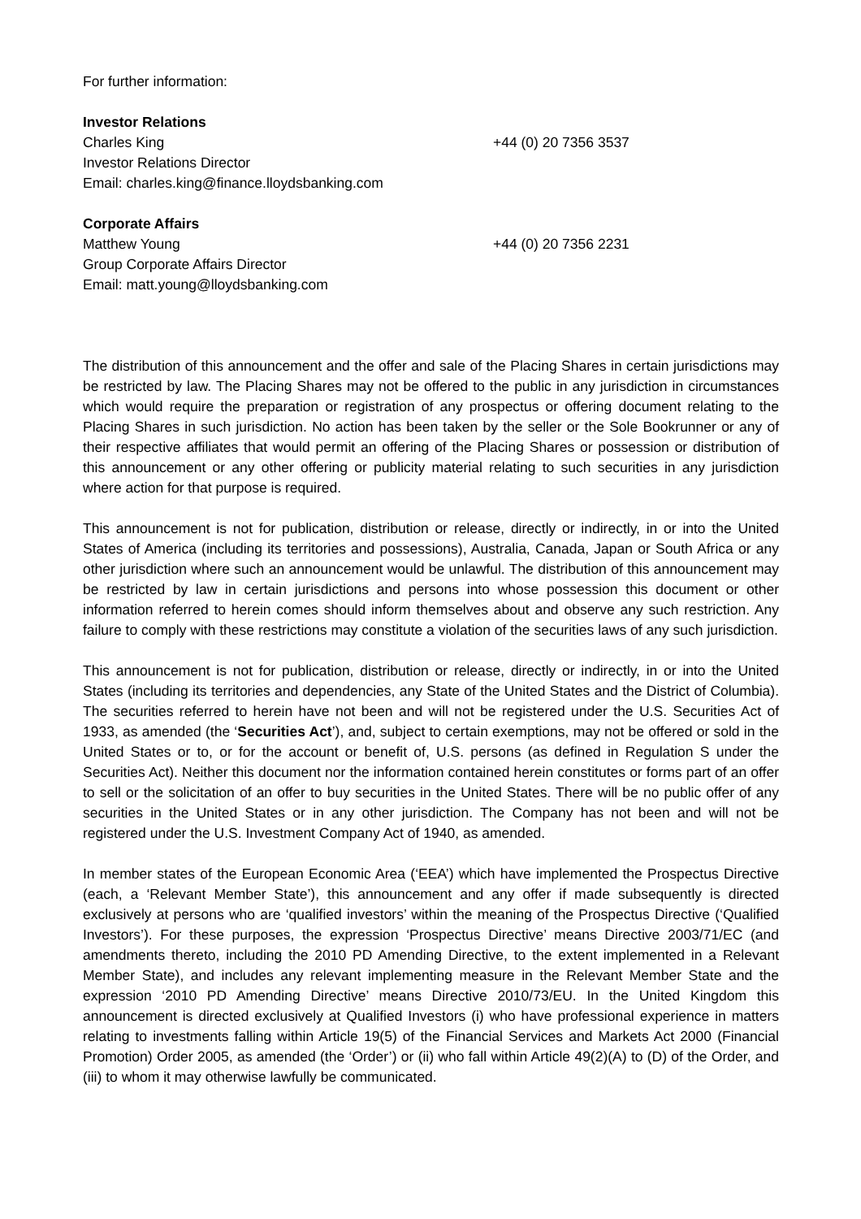For further information:
Investor Relations
Charles King +44 (0) 20 7356 3537
Investor Relations Director
Email: charles.king@finance.lloydsbanking.com
Corporate Affairs
Matthew Young +44 (0) 20 7356 2231
Group Corporate Affairs Director
Email: matt.young@lloydsbanking.com
The distribution of this announcement and the offer and sale of the Placing Shares in certain jurisdictions may be restricted by law. The Placing Shares may not be offered to the public in any jurisdiction in circumstances which would require the preparation or registration of any prospectus or offering document relating to the Placing Shares in such jurisdiction. No action has been taken by the seller or the Sole Bookrunner or any of their respective affiliates that would permit an offering of the Placing Shares or possession or distribution of this announcement or any other offering or publicity material relating to such securities in any jurisdiction where action for that purpose is required.
This announcement is not for publication, distribution or release, directly or indirectly, in or into the United States of America (including its territories and possessions), Australia, Canada, Japan or South Africa or any other jurisdiction where such an announcement would be unlawful. The distribution of this announcement may be restricted by law in certain jurisdictions and persons into whose possession this document or other information referred to herein comes should inform themselves about and observe any such restriction. Any failure to comply with these restrictions may constitute a violation of the securities laws of any such jurisdiction.
This announcement is not for publication, distribution or release, directly or indirectly, in or into the United States (including its territories and dependencies, any State of the United States and the District of Columbia). The securities referred to herein have not been and will not be registered under the U.S. Securities Act of 1933, as amended (the ‘Securities Act’), and, subject to certain exemptions, may not be offered or sold in the United States or to, or for the account or benefit of, U.S. persons (as defined in Regulation S under the Securities Act). Neither this document nor the information contained herein constitutes or forms part of an offer to sell or the solicitation of an offer to buy securities in the United States. There will be no public offer of any securities in the United States or in any other jurisdiction. The Company has not been and will not be registered under the U.S. Investment Company Act of 1940, as amended.
In member states of the European Economic Area (‘EEA’) which have implemented the Prospectus Directive (each, a ‘Relevant Member State’), this announcement and any offer if made subsequently is directed exclusively at persons who are ‘qualified investors’ within the meaning of the Prospectus Directive (‘Qualified Investors’). For these purposes, the expression ‘Prospectus Directive’ means Directive 2003/71/EC (and amendments thereto, including the 2010 PD Amending Directive, to the extent implemented in a Relevant Member State), and includes any relevant implementing measure in the Relevant Member State and the expression ‘2010 PD Amending Directive’ means Directive 2010/73/EU. In the United Kingdom this announcement is directed exclusively at Qualified Investors (i) who have professional experience in matters relating to investments falling within Article 19(5) of the Financial Services and Markets Act 2000 (Financial Promotion) Order 2005, as amended (the ‘Order’) or (ii) who fall within Article 49(2)(A) to (D) of the Order, and (iii) to whom it may otherwise lawfully be communicated.